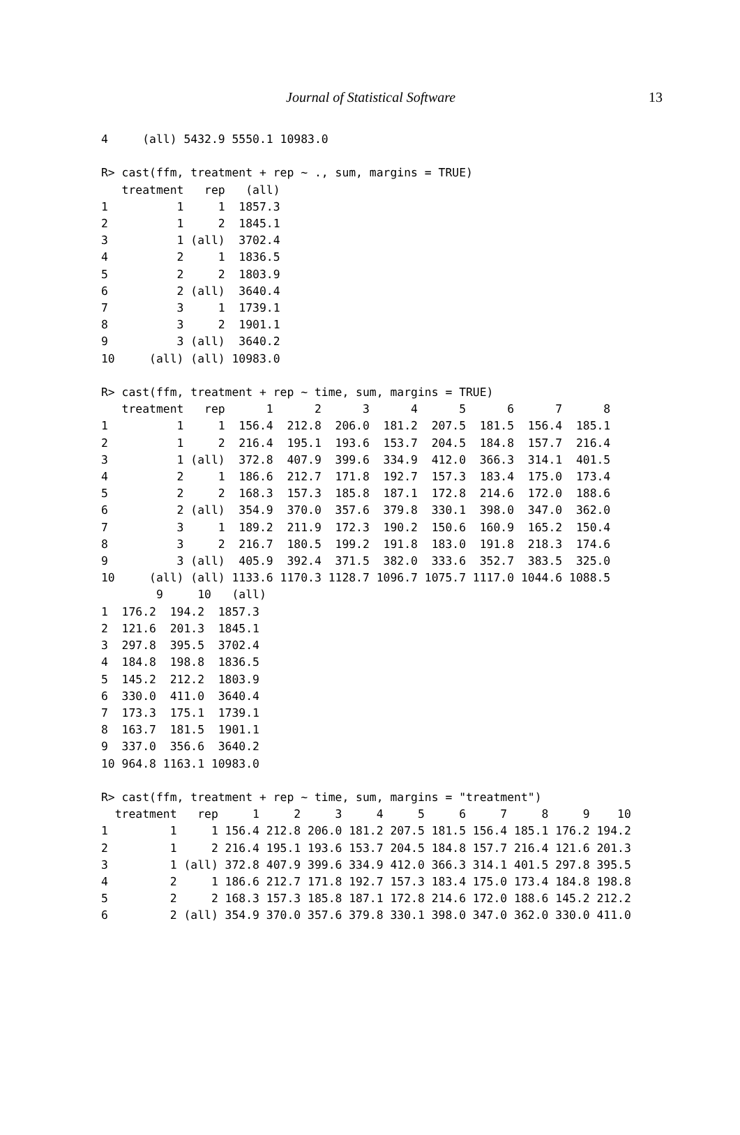Journal of Statistical Software 13
4     (all) 5432.9 5550.1 10983.0

R> cast(ffm, treatment + rep ~ ., sum, margins = TRUE)
   treatment   rep   (all)
1          1     1  1857.3
2          1     2  1845.1
3          1 (all)  3702.4
4          2     1  1836.5
5          2     2  1803.9
6          2 (all)  3640.4
7          3     1  1739.1
8          3     2  1901.1
9          3 (all)  3640.2
10     (all) (all) 10983.0

R> cast(ffm, treatment + rep ~ time, sum, margins = TRUE)
   treatment   rep      1      2      3      4      5      6      7      8
1          1     1  156.4  212.8  206.0  181.2  207.5  181.5  156.4  185.1
2          1     2  216.4  195.1  193.6  153.7  204.5  184.8  157.7  216.4
3          1 (all)  372.8  407.9  399.6  334.9  412.0  366.3  314.1  401.5
4          2     1  186.6  212.7  171.8  192.7  157.3  183.4  175.0  173.4
5          2     2  168.3  157.3  185.8  187.1  172.8  214.6  172.0  188.6
6          2 (all)  354.9  370.0  357.6  379.8  330.1  398.0  347.0  362.0
7          3     1  189.2  211.9  172.3  190.2  150.6  160.9  165.2  150.4
8          3     2  216.7  180.5  199.2  191.8  183.0  191.8  218.3  174.6
9          3 (all)  405.9  392.4  371.5  382.0  333.6  352.7  383.5  325.0
10     (all) (all) 1133.6 1170.3 1128.7 1096.7 1075.7 1117.0 1044.6 1088.5
        9     10   (all)
1  176.2  194.2  1857.3
2  121.6  201.3  1845.1
3  297.8  395.5  3702.4
4  184.8  198.8  1836.5
5  145.2  212.2  1803.9
6  330.0  411.0  3640.4
7  173.3  175.1  1739.1
8  163.7  181.5  1901.1
9  337.0  356.6  3640.2
10 964.8 1163.1 10983.0

R> cast(ffm, treatment + rep ~ time, sum, margins = "treatment")
  treatment   rep     1     2     3     4     5     6     7     8     9    10
1         1     1 156.4 212.8 206.0 181.2 207.5 181.5 156.4 185.1 176.2 194.2
2         1     2 216.4 195.1 193.6 153.7 204.5 184.8 157.7 216.4 121.6 201.3
3         1 (all) 372.8 407.9 399.6 334.9 412.0 366.3 314.1 401.5 297.8 395.5
4         2     1 186.6 212.7 171.8 192.7 157.3 183.4 175.0 173.4 184.8 198.8
5         2     2 168.3 157.3 185.8 187.1 172.8 214.6 172.0 188.6 145.2 212.2
6         2 (all) 354.9 370.0 357.6 379.8 330.1 398.0 347.0 362.0 330.0 411.0